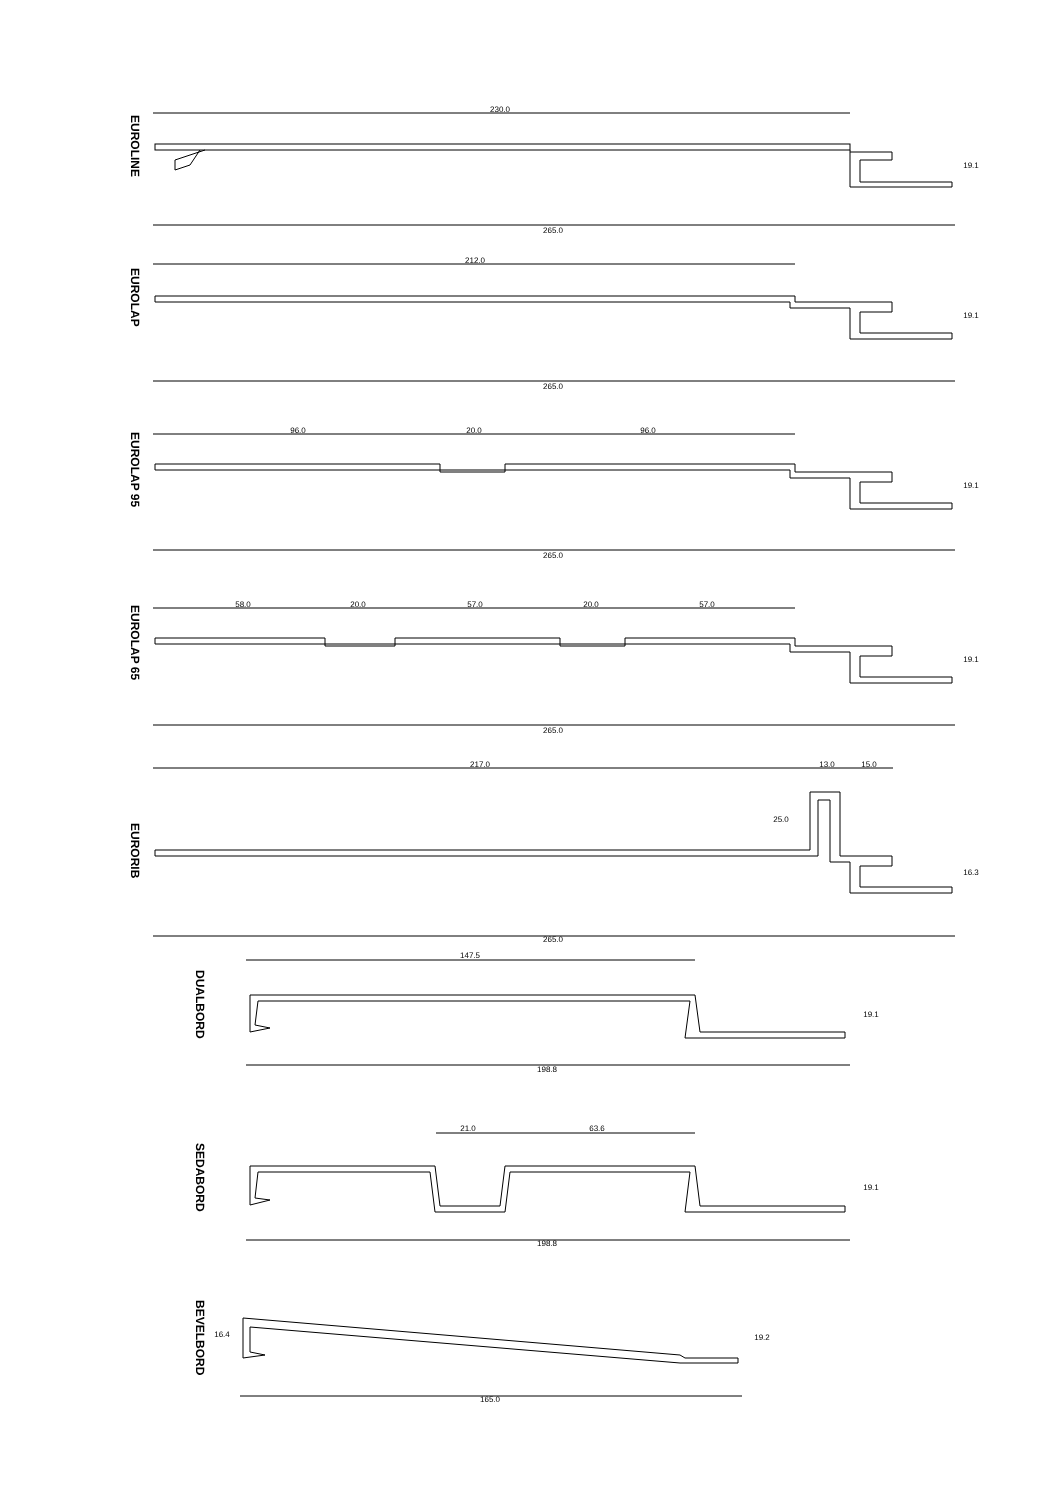230.0
265.0
212.0
265.0
96.0
20.0
96.0
265.0
58.0
20.0
57.0
20.0
57.0
265.0
217.0
13.0
15.0
25.0
265.0
147.5
198.8
21.0
63.6
198.8
165.0
19.1
19.1
19.1
19.1
16.3
19.1
19.1
19.2
16.4
EUROLINE
EUROLAP
EUROLAP 95
EUROLAP 65
EURORIB
DUALBORD
SEDABORD
BEVELBORD